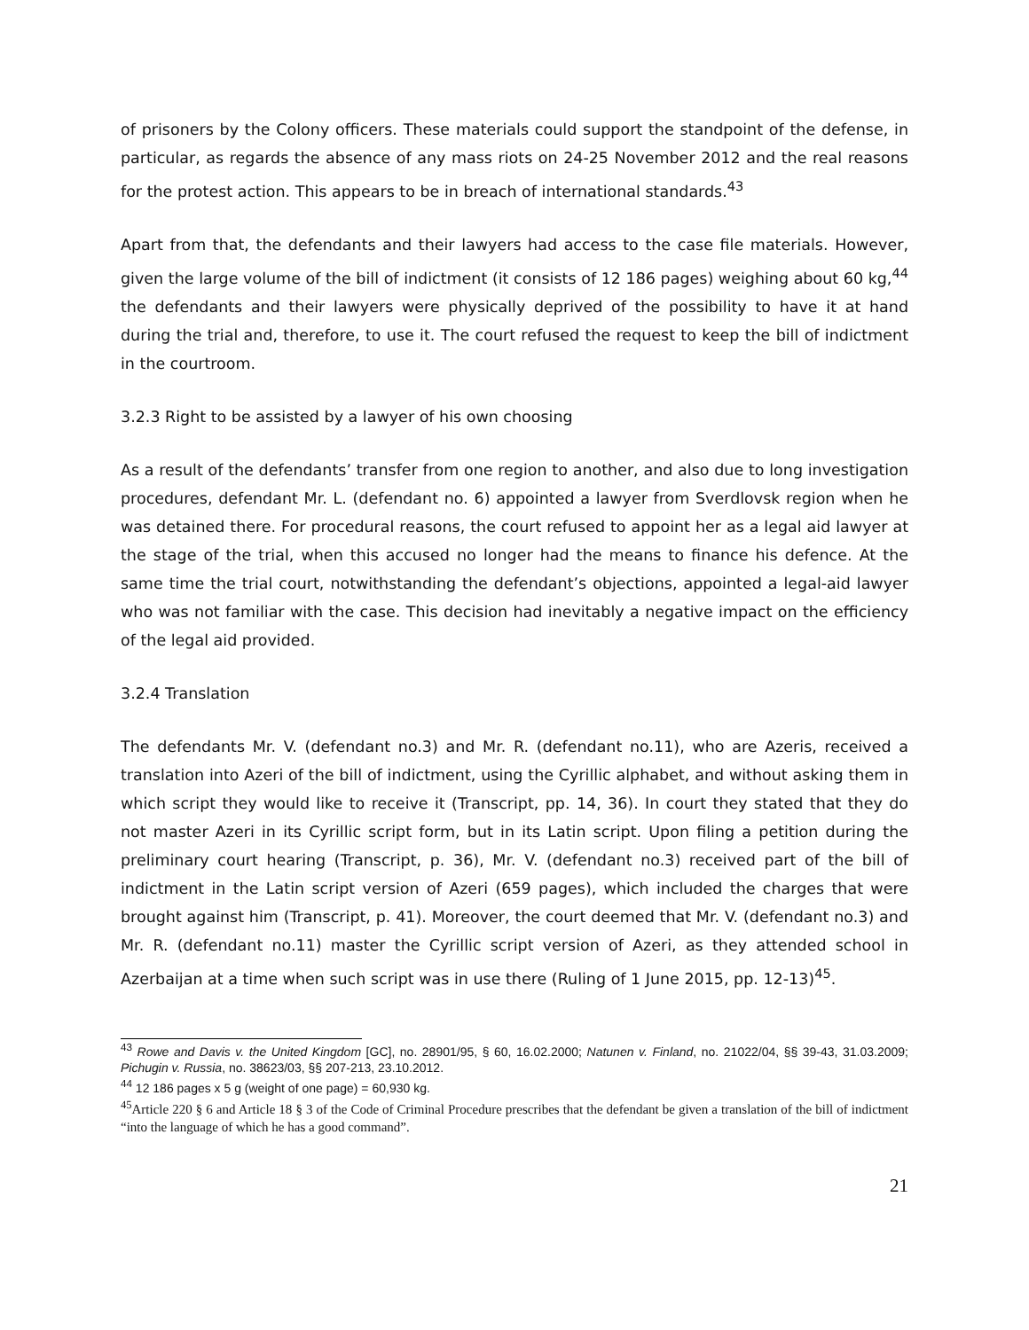of prisoners by the Colony officers. These materials could support the standpoint of the defense, in particular, as regards the absence of any mass riots on 24-25 November 2012 and the real reasons for the protest action. This appears to be in breach of international standards.<sup>43</sup>
Apart from that, the defendants and their lawyers had access to the case file materials. However, given the large volume of the bill of indictment (it consists of 12 186 pages) weighing about 60 kg,<sup>44</sup> the defendants and their lawyers were physically deprived of the possibility to have it at hand during the trial and, therefore, to use it. The court refused the request to keep the bill of indictment in the courtroom.
3.2.3 Right to be assisted by a lawyer of his own choosing
As a result of the defendants’ transfer from one region to another, and also due to long investigation procedures, defendant Mr. L. (defendant no. 6) appointed a lawyer from Sverdlovsk region when he was detained there. For procedural reasons, the court refused to appoint her as a legal aid lawyer at the stage of the trial, when this accused no longer had the means to finance his defence. At the same time the trial court, notwithstanding the defendant’s objections, appointed a legal-aid lawyer who was not familiar with the case. This decision had inevitably a negative impact on the efficiency of the legal aid provided.
3.2.4 Translation
The defendants Mr. V. (defendant no.3) and Mr. R. (defendant no.11), who are Azeris, received a translation into Azeri of the bill of indictment, using the Cyrillic alphabet, and without asking them in which script they would like to receive it (Transcript, pp. 14, 36). In court they stated that they do not master Azeri in its Cyrillic script form, but in its Latin script. Upon filing a petition during the preliminary court hearing (Transcript, p. 36), Mr. V. (defendant no.3) received part of the bill of indictment in the Latin script version of Azeri (659 pages), which included the charges that were brought against him (Transcript, p. 41). Moreover, the court deemed that Mr. V. (defendant no.3) and Mr. R. (defendant no.11) master the Cyrillic script version of Azeri, as they attended school in Azerbaijan at a time when such script was in use there (Ruling of 1 June 2015, pp. 12-13)<sup>45</sup>.
<sup>43</sup> Rowe and Davis v. the United Kingdom [GC], no. 28901/95, § 60, 16.02.2000; Natunen v. Finland, no. 21022/04, §§ 39-43, 31.03.2009; Pichugin v. Russia, no. 38623/03, §§ 207-213, 23.10.2012.
<sup>44</sup> 12 186 pages x 5 g (weight of one page) = 60,930 kg.
<sup>45</sup> Article 220 § 6 and Article 18 § 3 of the Code of Criminal Procedure prescribes that the defendant be given a translation of the bill of indictment “into the language of which he has a good command”.
21